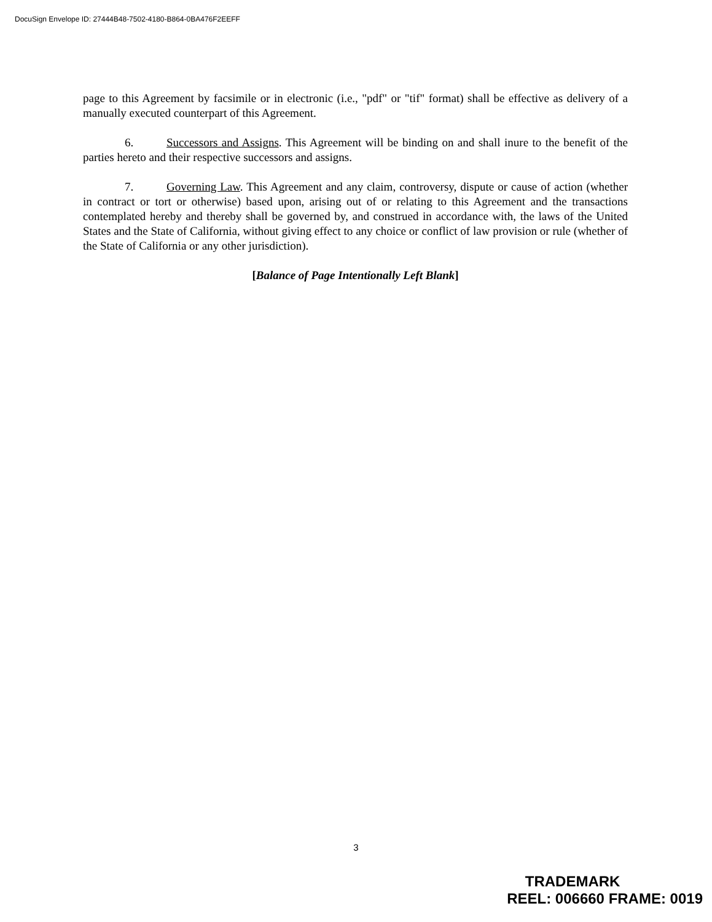DocuSign Envelope ID: 27444B48-7502-4180-B864-0BA476F2EEFF
page to this Agreement by facsimile or in electronic (i.e., "pdf" or "tif" format) shall be effective as delivery of a manually executed counterpart of this Agreement.
6. Successors and Assigns. This Agreement will be binding on and shall inure to the benefit of the parties hereto and their respective successors and assigns.
7. Governing Law. This Agreement and any claim, controversy, dispute or cause of action (whether in contract or tort or otherwise) based upon, arising out of or relating to this Agreement and the transactions contemplated hereby and thereby shall be governed by, and construed in accordance with, the laws of the United States and the State of California, without giving effect to any choice or conflict of law provision or rule (whether of the State of California or any other jurisdiction).
[Balance of Page Intentionally Left Blank]
3
TRADEMARK
REEL: 006660 FRAME: 0019